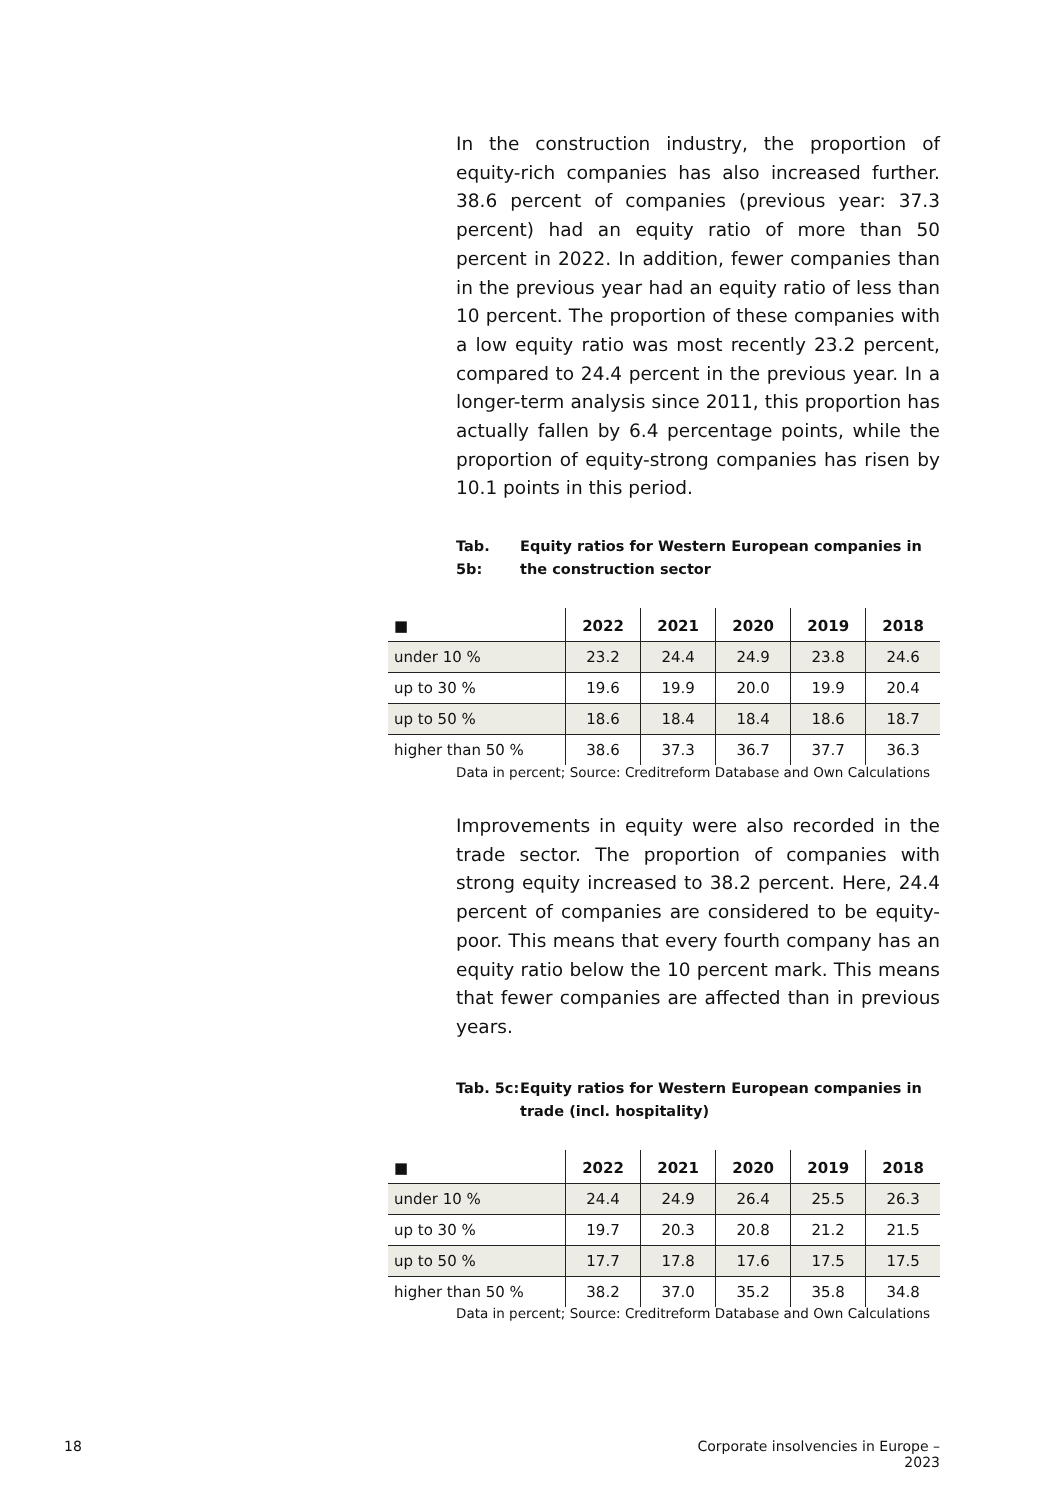In the construction industry, the proportion of equity-rich companies has also increased further. 38.6 percent of companies (previous year: 37.3 percent) had an equity ratio of more than 50 percent in 2022. In addition, fewer companies than in the previous year had an equity ratio of less than 10 percent. The proportion of these companies with a low equity ratio was most recently 23.2 percent, compared to 24.4 percent in the previous year. In a longer-term analysis since 2011, this proportion has actually fallen by 6.4 percentage points, while the proportion of equity-strong companies has risen by 10.1 points in this period.
Tab. 5b: Equity ratios for Western European companies in the construction sector
| ■ | 2022 | 2021 | 2020 | 2019 | 2018 |
| --- | --- | --- | --- | --- | --- |
| under 10 % | 23.2 | 24.4 | 24.9 | 23.8 | 24.6 |
| up to 30 % | 19.6 | 19.9 | 20.0 | 19.9 | 20.4 |
| up to 50 % | 18.6 | 18.4 | 18.4 | 18.6 | 18.7 |
| higher than 50 % | 38.6 | 37.3 | 36.7 | 37.7 | 36.3 |
Data in percent; Source: Creditreform Database and Own Calculations
Improvements in equity were also recorded in the trade sector. The proportion of companies with strong equity increased to 38.2 percent. Here, 24.4 percent of companies are considered to be equity-poor. This means that every fourth company has an equity ratio below the 10 percent mark. This means that fewer companies are affected than in previous years.
Tab. 5c: Equity ratios for Western European companies in trade (incl. hospitality)
| ■ | 2022 | 2021 | 2020 | 2019 | 2018 |
| --- | --- | --- | --- | --- | --- |
| under 10 % | 24.4 | 24.9 | 26.4 | 25.5 | 26.3 |
| up to 30 % | 19.7 | 20.3 | 20.8 | 21.2 | 21.5 |
| up to 50 % | 17.7 | 17.8 | 17.6 | 17.5 | 17.5 |
| higher than 50 % | 38.2 | 37.0 | 35.2 | 35.8 | 34.8 |
Data in percent; Source: Creditreform Database and Own Calculations
18
Corporate insolvencies in Europe – 2023